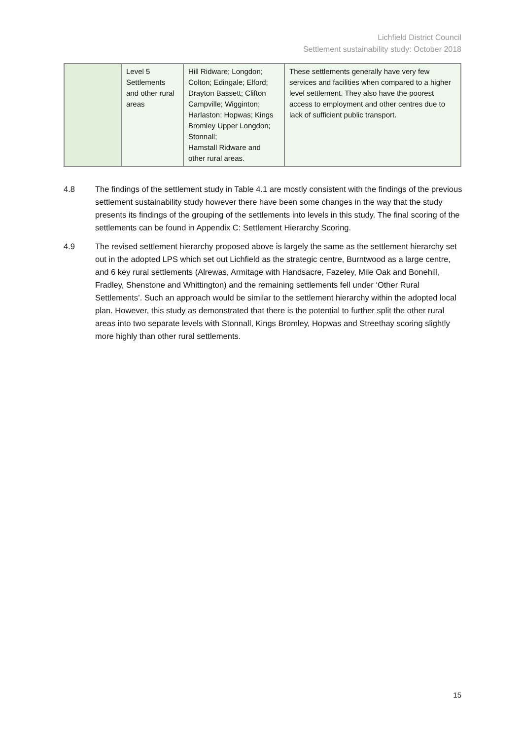Lichfield District Council
Settlement sustainability study: October 2018
| | Level 5 Settlements and other rural areas | Hill Ridware; Longdon; Colton; Edingale; Elford; Drayton Bassett; Clifton Campville; Wigginton; Harlaston; Hopwas; Kings Bromley Upper Longdon; Stonnall; Hamstall Ridware and other rural areas. | These settlements generally have very few services and facilities when compared to a higher level settlement. They also have the poorest access to employment and other centres due to lack of sufficient public transport. |
4.8 The findings of the settlement study in Table 4.1 are mostly consistent with the findings of the previous settlement sustainability study however there have been some changes in the way that the study presents its findings of the grouping of the settlements into levels in this study. The final scoring of the settlements can be found in Appendix C: Settlement Hierarchy Scoring.
4.9 The revised settlement hierarchy proposed above is largely the same as the settlement hierarchy set out in the adopted LPS which set out Lichfield as the strategic centre, Burntwood as a large centre, and 6 key rural settlements (Alrewas, Armitage with Handsacre, Fazeley, Mile Oak and Bonehill, Fradley, Shenstone and Whittington) and the remaining settlements fell under ‘Other Rural Settlements’. Such an approach would be similar to the settlement hierarchy within the adopted local plan. However, this study as demonstrated that there is the potential to further split the other rural areas into two separate levels with Stonnall, Kings Bromley, Hopwas and Streethay scoring slightly more highly than other rural settlements.
15